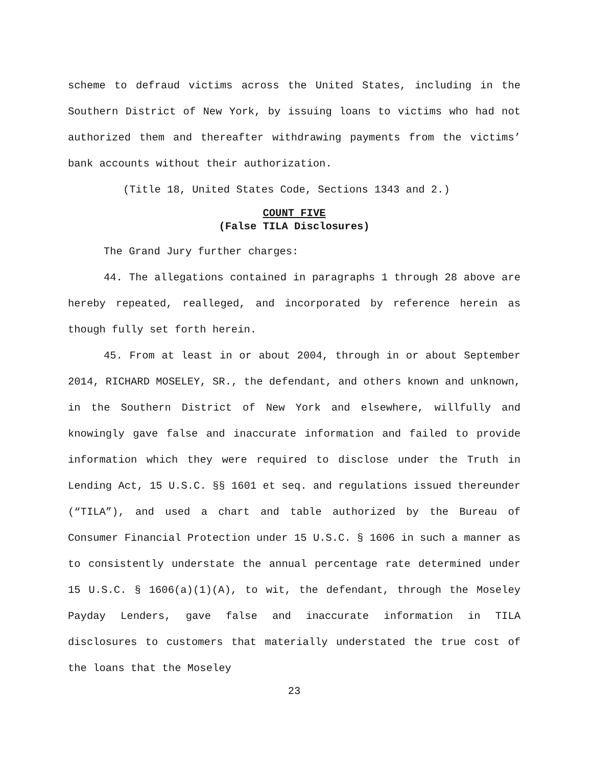scheme to defraud victims across the United States, including in the Southern District of New York, by issuing loans to victims who had not authorized them and thereafter withdrawing payments from the victims’ bank accounts without their authorization.
(Title 18, United States Code, Sections 1343 and 2.)
COUNT FIVE
(False TILA Disclosures)
The Grand Jury further charges:
44. The allegations contained in paragraphs 1 through 28 above are hereby repeated, realleged, and incorporated by reference herein as though fully set forth herein.
45. From at least in or about 2004, through in or about September 2014, RICHARD MOSELEY, SR., the defendant, and others known and unknown, in the Southern District of New York and elsewhere, willfully and knowingly gave false and inaccurate information and failed to provide information which they were required to disclose under the Truth in Lending Act, 15 U.S.C. §§ 1601 et seq. and regulations issued thereunder (“TILA”), and used a chart and table authorized by the Bureau of Consumer Financial Protection under 15 U.S.C. § 1606 in such a manner as to consistently understate the annual percentage rate determined under 15 U.S.C. § 1606(a)(1)(A), to wit, the defendant, through the Moseley Payday Lenders, gave false and inaccurate information in TILA disclosures to customers that materially understated the true cost of the loans that the Moseley
23